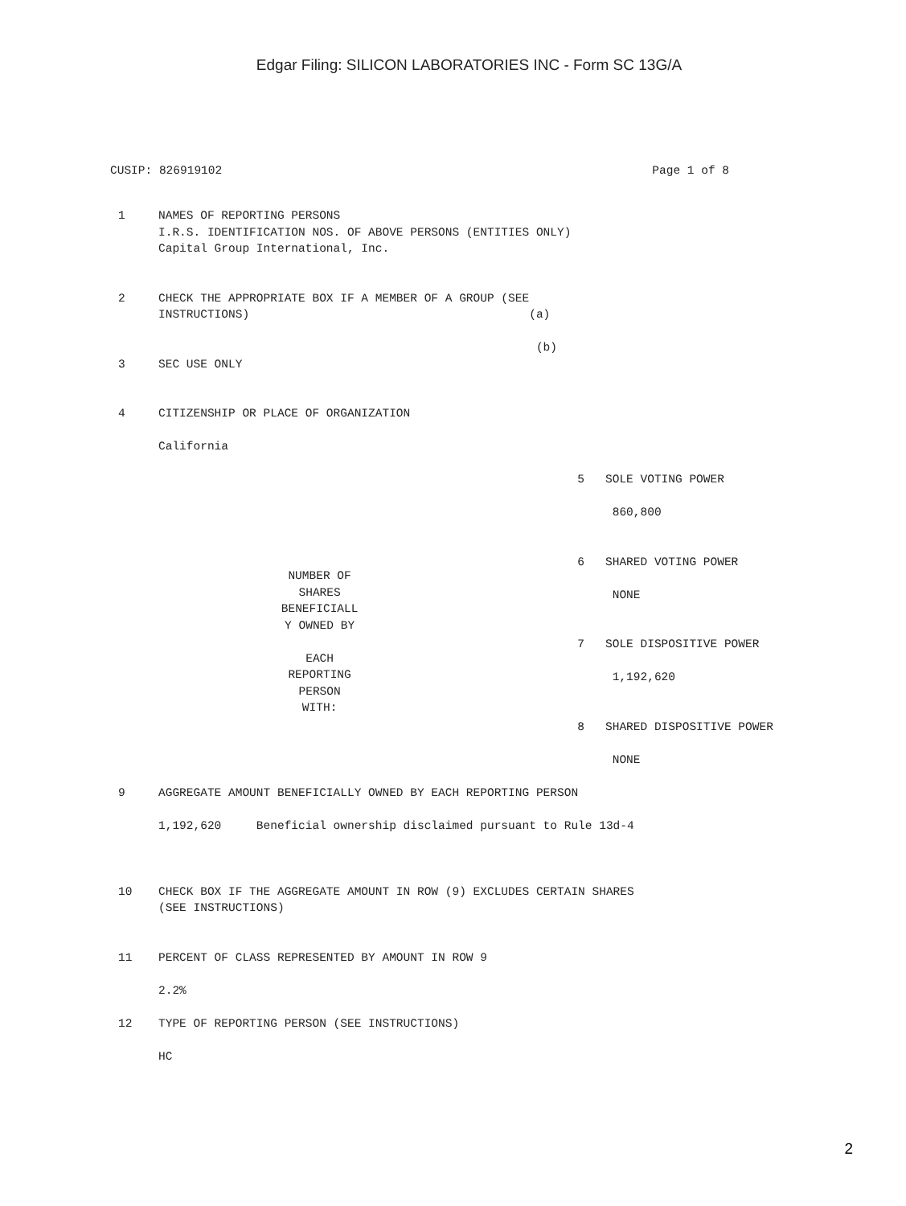Edgar Filing: SILICON LABORATORIES INC - Form SC 13G/A
CUSIP: 826919102 Page 1 of 8
| 1 | NAMES OF REPORTING PERSONS I.R.S. IDENTIFICATION NOS. OF ABOVE PERSONS (ENTITIES ONLY) Capital Group International, Inc. | | |
| 2 | CHECK THE APPROPRIATE BOX IF A MEMBER OF A GROUP (SEE INSTRUCTIONS) | | (a) (b) |
| 3 | SEC USE ONLY | | |
| 4 | CITIZENSHIP OR PLACE OF ORGANIZATION California | | |
| NUMBER OF SHARES BENEFICIALL Y OWNED BY EACH REPORTING PERSON WITH: | | 5 SOLE VOTING POWER 860,800 6 SHARED VOTING POWER NONE 7 SOLE DISPOSITIVE POWER 1,192,620 8 SHARED DISPOSITIVE POWER NONE | |
| 9 | AGGREGATE AMOUNT BENEFICIALLY OWNED BY EACH REPORTING PERSON 1,192,620 Beneficial ownership disclaimed pursuant to Rule 13d-4 | | |
| 10 | CHECK BOX IF THE AGGREGATE AMOUNT IN ROW (9) EXCLUDES CERTAIN SHARES (SEE INSTRUCTIONS) | | |
| 11 | PERCENT OF CLASS REPRESENTED BY AMOUNT IN ROW 9 2.2% | | |
| 12 | TYPE OF REPORTING PERSON (SEE INSTRUCTIONS) HC | | |
2